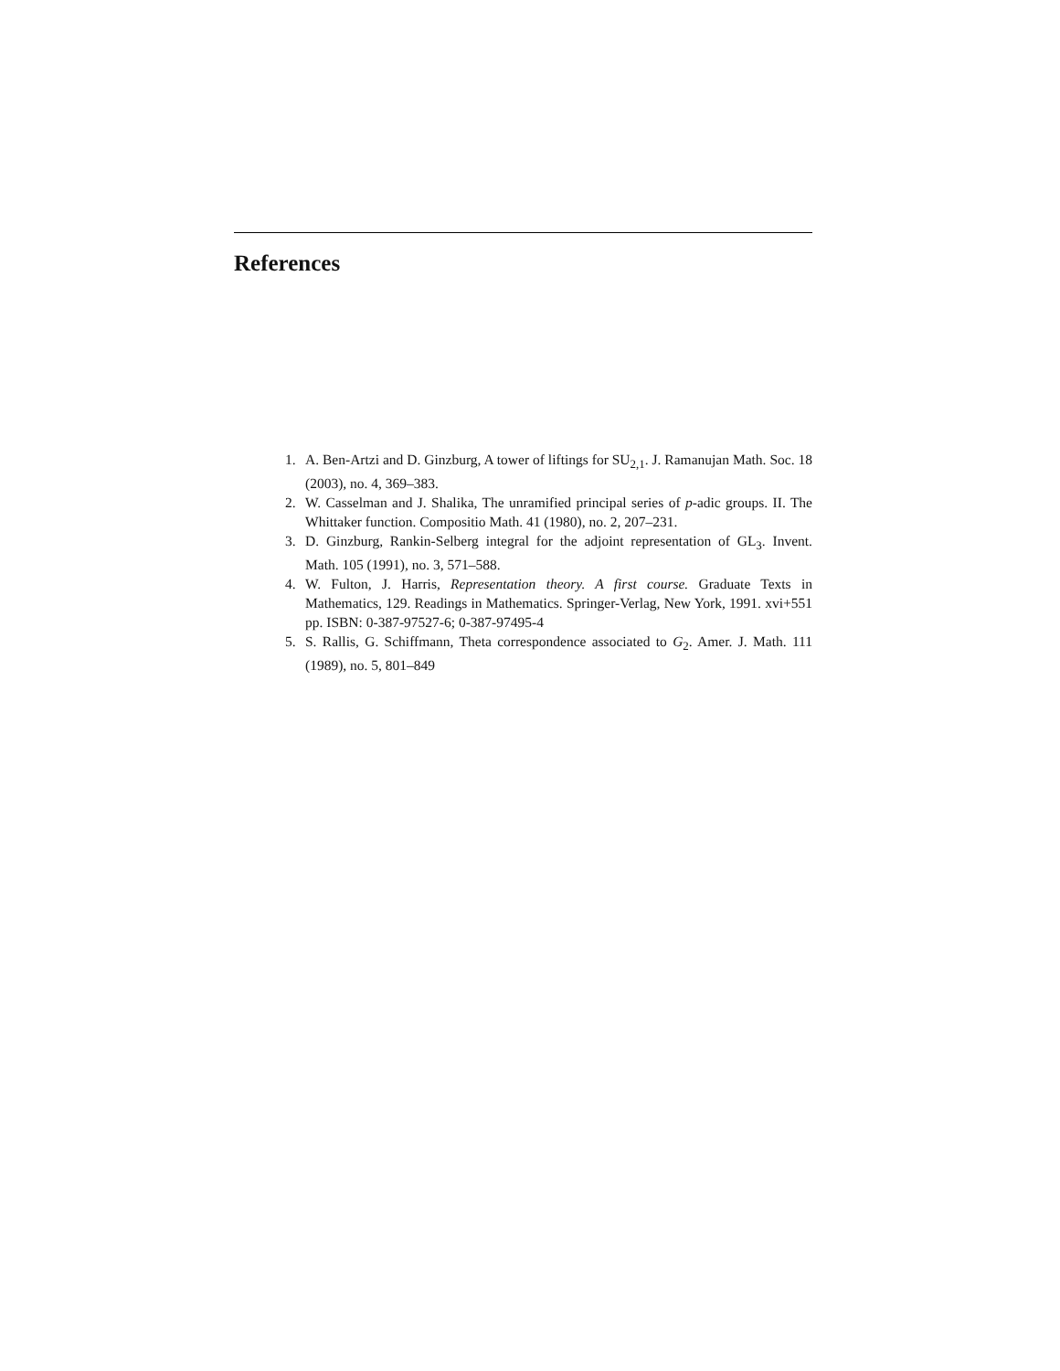References
1. A. Ben-Artzi and D. Ginzburg, A tower of liftings for SU<sub>2,1</sub>. J. Ramanujan Math. Soc. 18 (2003), no. 4, 369–383.
2. W. Casselman and J. Shalika, The unramified principal series of p-adic groups. II. The Whittaker function. Compositio Math. 41 (1980), no. 2, 207–231.
3. D. Ginzburg, Rankin-Selberg integral for the adjoint representation of GL<sub>3</sub>. Invent. Math. 105 (1991), no. 3, 571–588.
4. W. Fulton, J. Harris, Representation theory. A first course. Graduate Texts in Mathematics, 129. Readings in Mathematics. Springer-Verlag, New York, 1991. xvi+551 pp. ISBN: 0-387-97527-6; 0-387-97495-4
5. S. Rallis, G. Schiffmann, Theta correspondence associated to G<sub>2</sub>. Amer. J. Math. 111 (1989), no. 5, 801–849